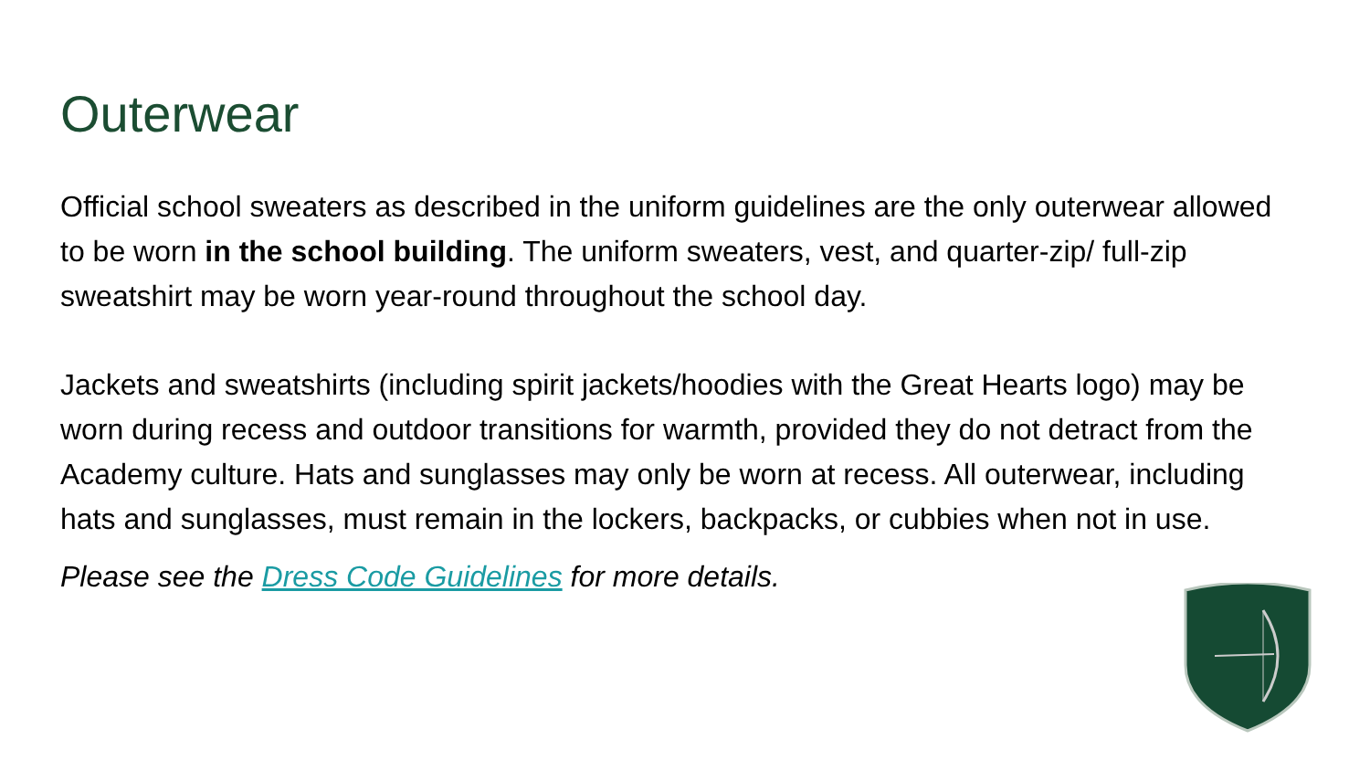Outerwear
Official school sweaters as described in the uniform guidelines are the only outerwear allowed to be worn in the school building. The uniform sweaters, vest, and quarter-zip/ full-zip sweatshirt may be worn year-round throughout the school day.
Jackets and sweatshirts (including spirit jackets/hoodies with the Great Hearts logo) may be worn during recess and outdoor transitions for warmth, provided they do not detract from the Academy culture. Hats and sunglasses may only be worn at recess. All outerwear, including hats and sunglasses, must remain in the lockers, backpacks, or cubbies when not in use.
Please see the Dress Code Guidelines for more details.